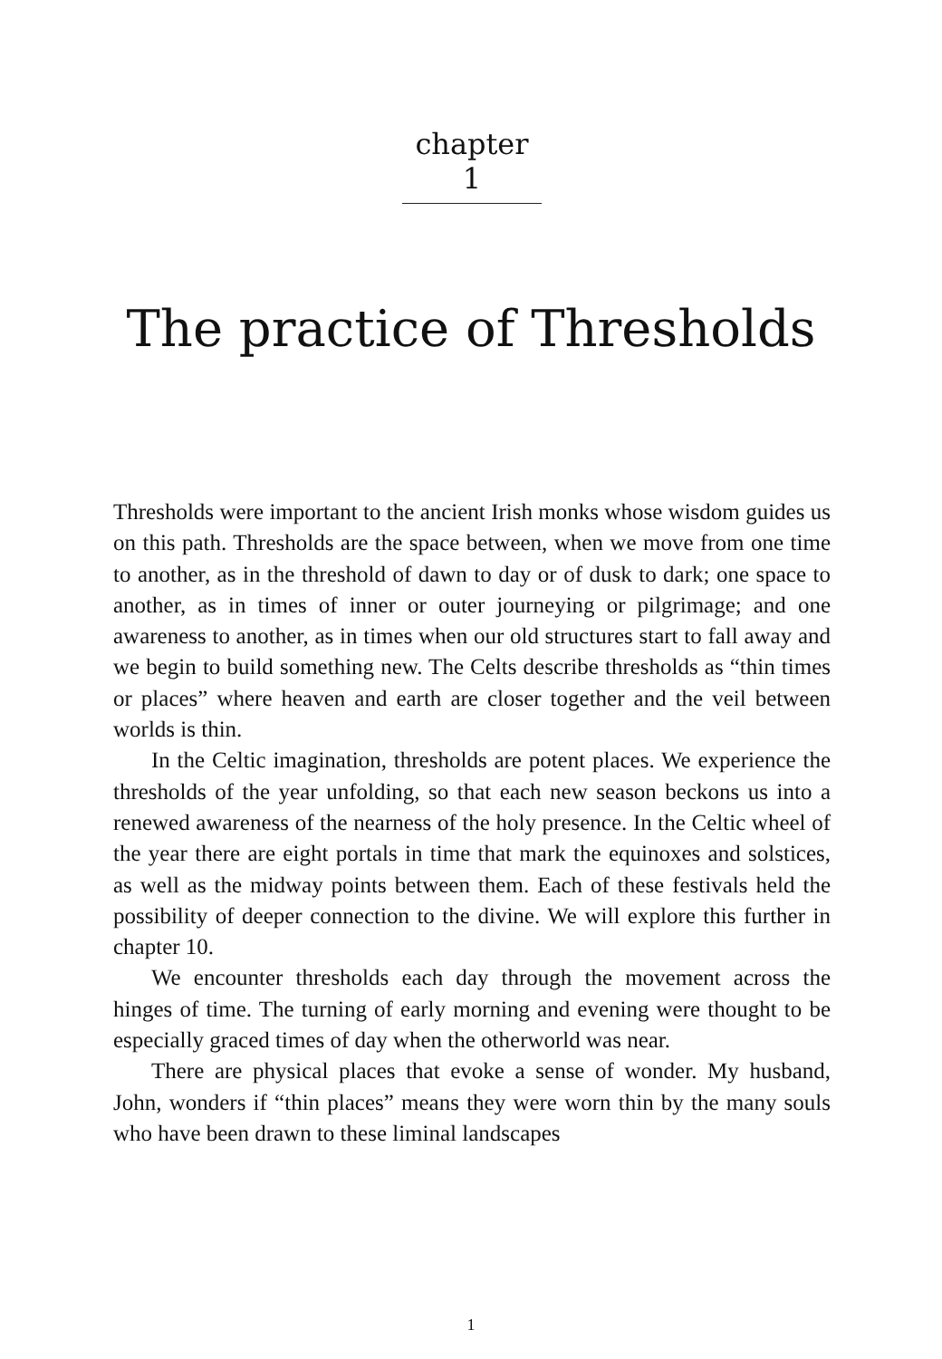chapter 1
The practice of Thresholds
Thresholds were important to the ancient Irish monks whose wisdom guides us on this path. Thresholds are the space between, when we move from one time to another, as in the threshold of dawn to day or of dusk to dark; one space to another, as in times of inner or outer journeying or pilgrimage; and one awareness to another, as in times when our old structures start to fall away and we begin to build something new. The Celts describe thresholds as “thin times or places” where heaven and earth are closer together and the veil between worlds is thin.
In the Celtic imagination, thresholds are potent places. We experience the thresholds of the year unfolding, so that each new season beckons us into a renewed awareness of the nearness of the holy presence. In the Celtic wheel of the year there are eight portals in time that mark the equinoxes and solstices, as well as the midway points between them. Each of these festivals held the possibility of deeper connection to the divine. We will explore this further in chapter 10.
We encounter thresholds each day through the movement across the hinges of time. The turning of early morning and evening were thought to be especially graced times of day when the otherworld was near.
There are physical places that evoke a sense of wonder. My husband, John, wonders if “thin places” means they were worn thin by the many souls who have been drawn to these liminal landscapes
1